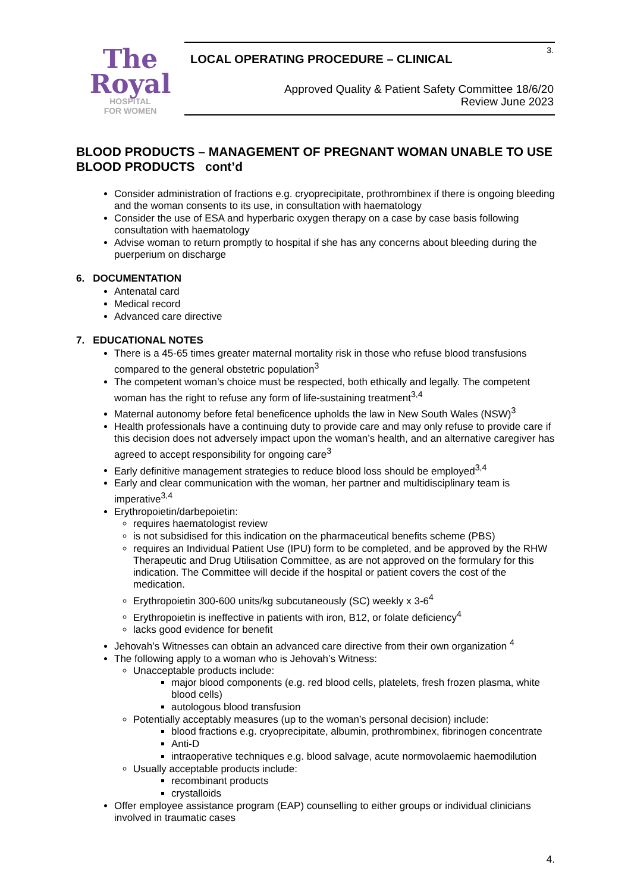The
Royal
HOSPITAL
FOR WOMEN
3.
LOCAL OPERATING PROCEDURE – CLINICAL
Approved Quality & Patient Safety Committee 18/6/20
Review June 2023
BLOOD PRODUCTS – MANAGEMENT OF PREGNANT WOMAN UNABLE TO USE BLOOD PRODUCTS cont’d
Consider administration of fractions e.g. cryoprecipitate, prothrombinex if there is ongoing bleeding and the woman consents to its use, in consultation with haematology
Consider the use of ESA and hyperbaric oxygen therapy on a case by case basis following consultation with haematology
Advise woman to return promptly to hospital if she has any concerns about bleeding during the puerperium on discharge
6. DOCUMENTATION
Antenatal card
Medical record
Advanced care directive
7. EDUCATIONAL NOTES
There is a 45-65 times greater maternal mortality risk in those who refuse blood transfusions compared to the general obstetric population<sup>3</sup>
The competent woman’s choice must be respected, both ethically and legally. The competent woman has the right to refuse any form of life-sustaining treatment<sup>3,4</sup>
Maternal autonomy before fetal beneficence upholds the law in New South Wales (NSW)<sup>3</sup>
Health professionals have a continuing duty to provide care and may only refuse to provide care if this decision does not adversely impact upon the woman’s health, and an alternative caregiver has agreed to accept responsibility for ongoing care<sup>3</sup>
Early definitive management strategies to reduce blood loss should be employed<sup>3,4</sup>
Early and clear communication with the woman, her partner and multidisciplinary team is imperative<sup>3,4</sup>
Erythropoietin/darbepoietin:
requires haematologist review
is not subsidised for this indication on the pharmaceutical benefits scheme (PBS)
requires an Individual Patient Use (IPU) form to be completed, and be approved by the RHW Therapeutic and Drug Utilisation Committee, as are not approved on the formulary for this indication. The Committee will decide if the hospital or patient covers the cost of the medication.
Erythropoietin 300-600 units/kg subcutaneously (SC) weekly x 3-6<sup>4</sup>
Erythropoietin is ineffective in patients with iron, B12, or folate deficiency<sup>4</sup>
lacks good evidence for benefit
Jehovah’s Witnesses can obtain an advanced care directive from their own organization <sup>4</sup>
The following apply to a woman who is Jehovah’s Witness:
Unacceptable products include:
major blood components (e.g. red blood cells, platelets, fresh frozen plasma, white blood cells)
autologous blood transfusion
Potentially acceptably measures (up to the woman’s personal decision) include:
blood fractions e.g. cryoprecipitate, albumin, prothrombinex, fibrinogen concentrate
Anti-D
intraoperative techniques e.g. blood salvage, acute normovolaemic haemodilution
Usually acceptable products include:
recombinant products
crystalloids
Offer employee assistance program (EAP) counselling to either groups or individual clinicians involved in traumatic cases
4.